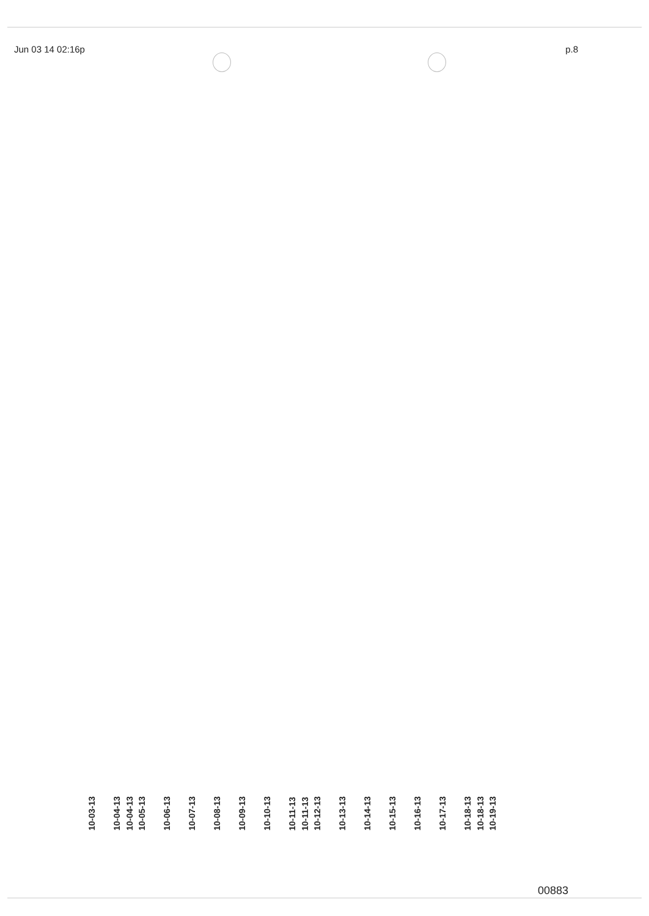Jun 03 14 02:16p p.8
10-03-13
10-04-13 10-04-13
10-05-13
10-06-13
10-07-13
10-08-13
10-09-13
10-10-13
10-11-13 10-11-13
10-12-13
10-13-13
10-14-13
10-15-13
10-16-13
10-17-13
10-18-13 10-18-13
10-19-13
00883